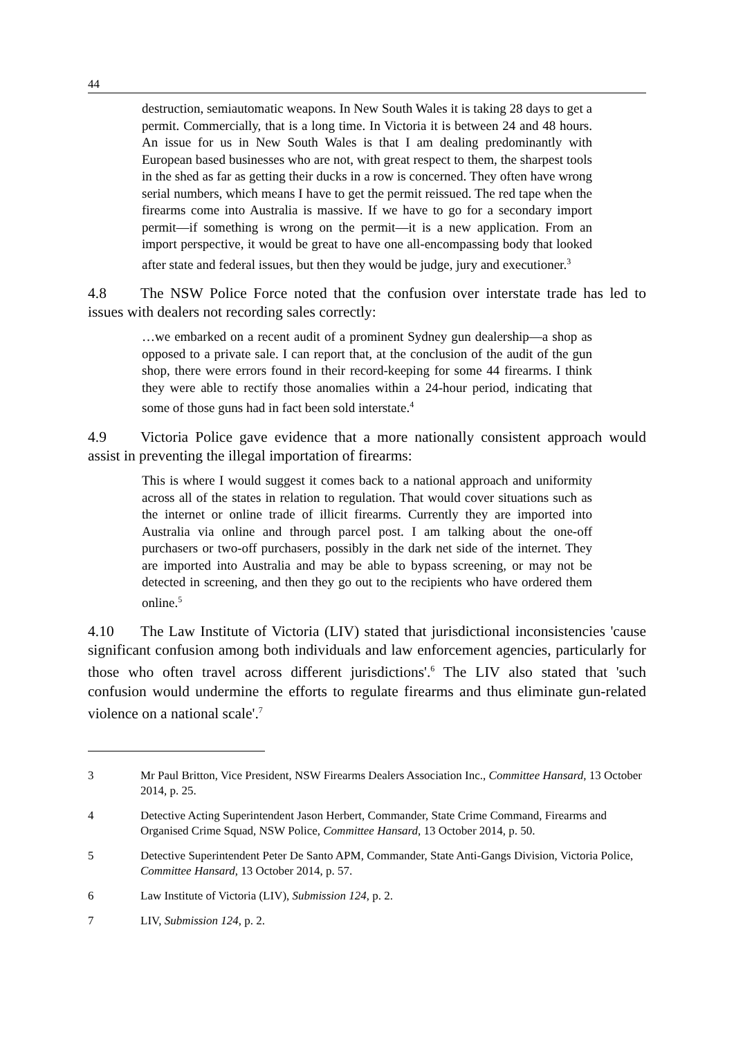44
destruction, semiautomatic weapons. In New South Wales it is taking 28 days to get a permit. Commercially, that is a long time. In Victoria it is between 24 and 48 hours. An issue for us in New South Wales is that I am dealing predominantly with European based businesses who are not, with great respect to them, the sharpest tools in the shed as far as getting their ducks in a row is concerned. They often have wrong serial numbers, which means I have to get the permit reissued. The red tape when the firearms come into Australia is massive. If we have to go for a secondary import permit—if something is wrong on the permit—it is a new application. From an import perspective, it would be great to have one all-encompassing body that looked after state and federal issues, but then they would be judge, jury and executioner.<sup>3</sup>
4.8 The NSW Police Force noted that the confusion over interstate trade has led to issues with dealers not recording sales correctly:
…we embarked on a recent audit of a prominent Sydney gun dealership—a shop as opposed to a private sale. I can report that, at the conclusion of the audit of the gun shop, there were errors found in their record-keeping for some 44 firearms. I think they were able to rectify those anomalies within a 24-hour period, indicating that some of those guns had in fact been sold interstate.<sup>4</sup>
4.9 Victoria Police gave evidence that a more nationally consistent approach would assist in preventing the illegal importation of firearms:
This is where I would suggest it comes back to a national approach and uniformity across all of the states in relation to regulation. That would cover situations such as the internet or online trade of illicit firearms. Currently they are imported into Australia via online and through parcel post. I am talking about the one-off purchasers or two-off purchasers, possibly in the dark net side of the internet. They are imported into Australia and may be able to bypass screening, or may not be detected in screening, and then they go out to the recipients who have ordered them online.<sup>5</sup>
4.10 The Law Institute of Victoria (LIV) stated that jurisdictional inconsistencies 'cause significant confusion among both individuals and law enforcement agencies, particularly for those who often travel across different jurisdictions'.<sup>6</sup> The LIV also stated that 'such confusion would undermine the efforts to regulate firearms and thus eliminate gun-related violence on a national scale'.<sup>7</sup>
3 Mr Paul Britton, Vice President, NSW Firearms Dealers Association Inc., Committee Hansard, 13 October 2014, p. 25.
4 Detective Acting Superintendent Jason Herbert, Commander, State Crime Command, Firearms and Organised Crime Squad, NSW Police, Committee Hansard, 13 October 2014, p. 50.
5 Detective Superintendent Peter De Santo APM, Commander, State Anti-Gangs Division, Victoria Police, Committee Hansard, 13 October 2014, p. 57.
6 Law Institute of Victoria (LIV), Submission 124, p. 2.
7 LIV, Submission 124, p. 2.